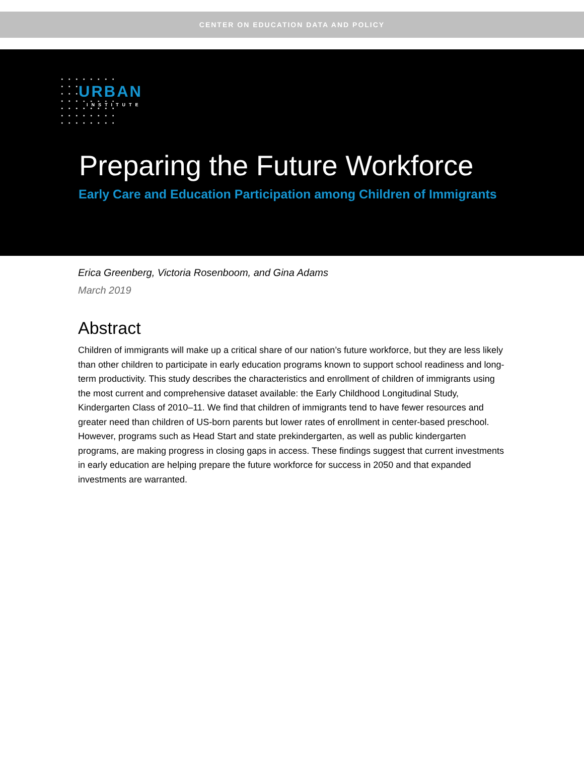CENTER ON EDUCATION DATA AND POLICY
URBAN
INSTITUTE
Preparing the Future Workforce
Early Care and Education Participation among Children of Immigrants
Erica Greenberg, Victoria Rosenboom, and Gina Adams
March 2019
Abstract
Children of immigrants will make up a critical share of our nation’s future workforce, but they are less likely than other children to participate in early education programs known to support school readiness and long-term productivity. This study describes the characteristics and enrollment of children of immigrants using the most current and comprehensive dataset available: the Early Childhood Longitudinal Study, Kindergarten Class of 2010–11. We find that children of immigrants tend to have fewer resources and greater need than children of US-born parents but lower rates of enrollment in center-based preschool. However, programs such as Head Start and state prekindergarten, as well as public kindergarten programs, are making progress in closing gaps in access. These findings suggest that current investments in early education are helping prepare the future workforce for success in 2050 and that expanded investments are warranted.